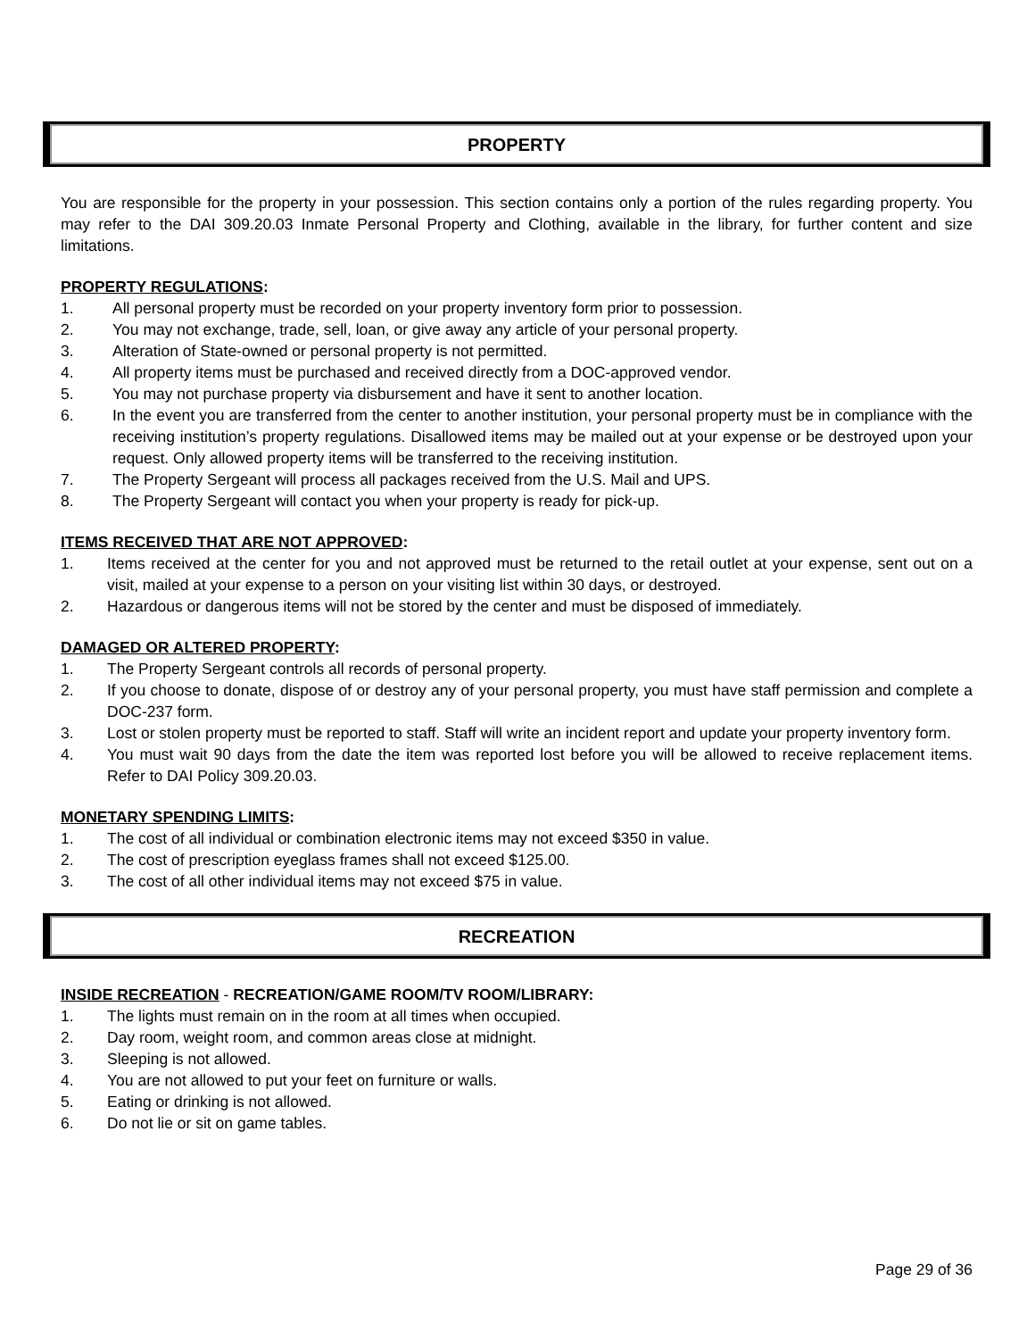PROPERTY
You are responsible for the property in your possession. This section contains only a portion of the rules regarding property. You may refer to the DAI 309.20.03 Inmate Personal Property and Clothing, available in the library, for further content and size limitations.
PROPERTY REGULATIONS:
1. All personal property must be recorded on your property inventory form prior to possession.
2. You may not exchange, trade, sell, loan, or give away any article of your personal property.
3. Alteration of State-owned or personal property is not permitted.
4. All property items must be purchased and received directly from a DOC-approved vendor.
5. You may not purchase property via disbursement and have it sent to another location.
6. In the event you are transferred from the center to another institution, your personal property must be in compliance with the receiving institution’s property regulations. Disallowed items may be mailed out at your expense or be destroyed upon your request. Only allowed property items will be transferred to the receiving institution.
7. The Property Sergeant will process all packages received from the U.S. Mail and UPS.
8. The Property Sergeant will contact you when your property is ready for pick-up.
ITEMS RECEIVED THAT ARE NOT APPROVED:
1. Items received at the center for you and not approved must be returned to the retail outlet at your expense, sent out on a visit, mailed at your expense to a person on your visiting list within 30 days, or destroyed.
2. Hazardous or dangerous items will not be stored by the center and must be disposed of immediately.
DAMAGED OR ALTERED PROPERTY:
1. The Property Sergeant controls all records of personal property.
2. If you choose to donate, dispose of or destroy any of your personal property, you must have staff permission and complete a DOC-237 form.
3. Lost or stolen property must be reported to staff. Staff will write an incident report and update your property inventory form.
4. You must wait 90 days from the date the item was reported lost before you will be allowed to receive replacement items. Refer to DAI Policy 309.20.03.
MONETARY SPENDING LIMITS:
1. The cost of all individual or combination electronic items may not exceed $350 in value.
2. The cost of prescription eyeglass frames shall not exceed $125.00.
3. The cost of all other individual items may not exceed $75 in value.
RECREATION
INSIDE RECREATION - RECREATION/GAME ROOM/TV ROOM/LIBRARY:
1. The lights must remain on in the room at all times when occupied.
2. Day room, weight room, and common areas close at midnight.
3. Sleeping is not allowed.
4. You are not allowed to put your feet on furniture or walls.
5. Eating or drinking is not allowed.
6. Do not lie or sit on game tables.
Page 29 of 36